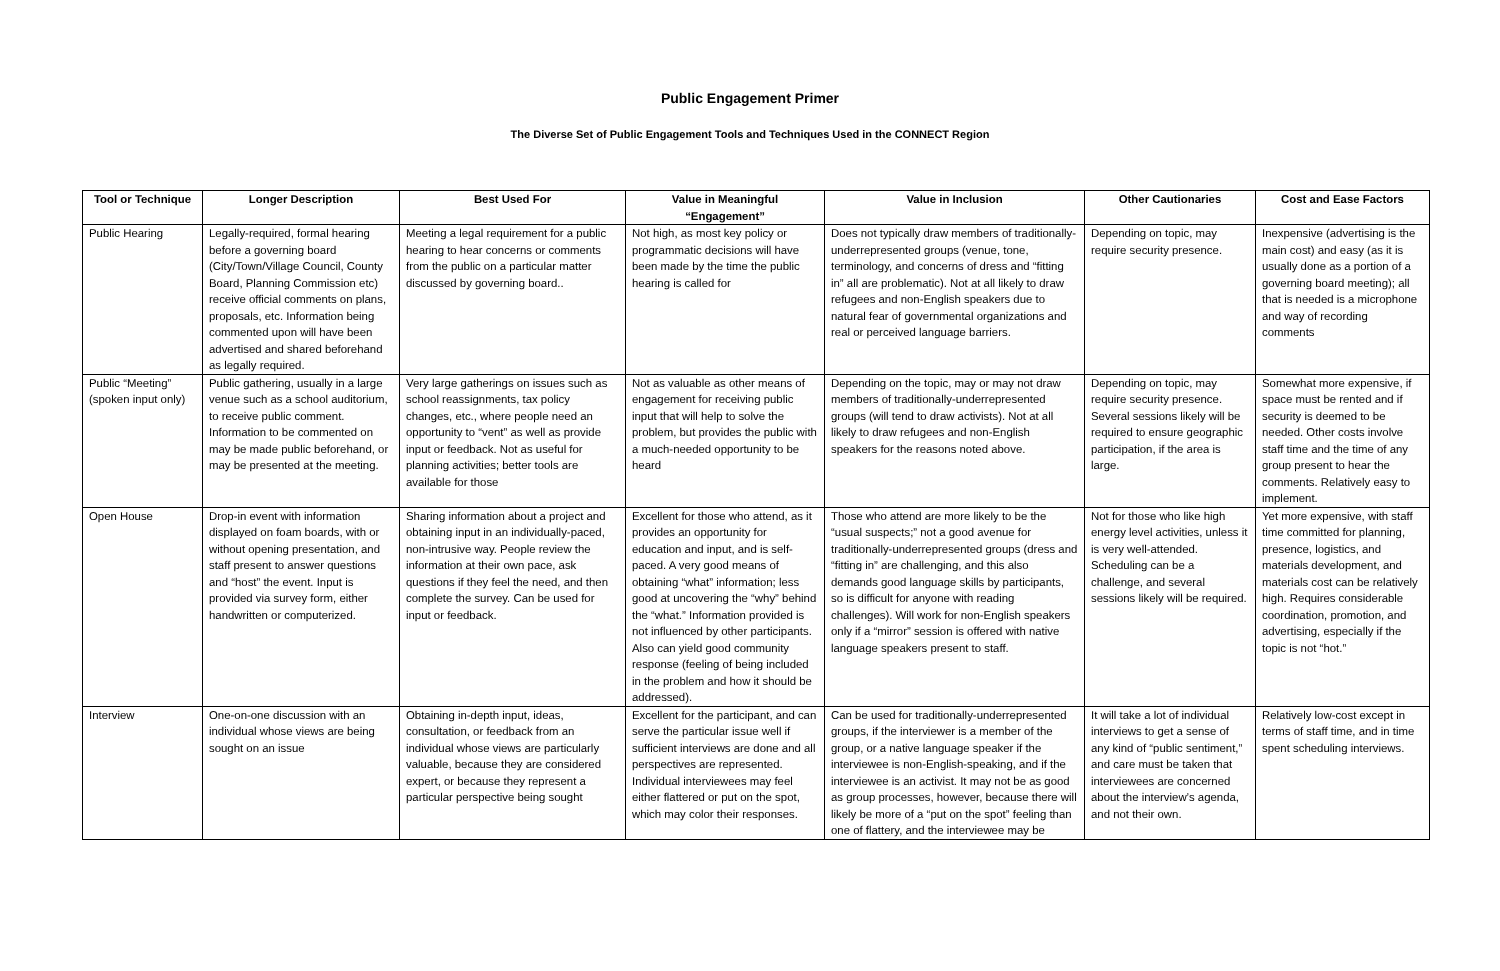Public Engagement Primer
The Diverse Set of Public Engagement Tools and Techniques Used in the CONNECT Region
| Tool or Technique | Longer Description | Best Used For | Value in Meaningful “Engagement” | Value in Inclusion | Other Cautionaries | Cost and Ease Factors |
| --- | --- | --- | --- | --- | --- | --- |
| Public Hearing | Legally-required, formal hearing before a governing board (City/Town/Village Council, County Board, Planning Commission etc) receive official comments on plans, proposals, etc. Information being commented upon will have been advertised and shared beforehand as legally required. | Meeting a legal requirement for a public hearing to hear concerns or comments from the public on a particular matter discussed by governing board.. | Not high, as most key policy or programmatic decisions will have been made by the time the public hearing is called for | Does not typically draw members of traditionally-underrepresented groups (venue, tone, terminology, and concerns of dress and “fitting in” all are problematic). Not at all likely to draw refugees and non-English speakers due to natural fear of governmental organizations and real or perceived language barriers. | Depending on topic, may require security presence. | Inexpensive (advertising is the main cost) and easy (as it is usually done as a portion of a governing board meeting); all that is needed is a microphone and way of recording comments |
| Public “Meeting” (spoken input only) | Public gathering, usually in a large venue such as a school auditorium, to receive public comment. Information to be commented on may be made public beforehand, or may be presented at the meeting. | Very large gatherings on issues such as school reassignments, tax policy changes, etc., where people need an opportunity to “vent” as well as provide input or feedback. Not as useful for planning activities; better tools are available for those | Not as valuable as other means of engagement for receiving public input that will help to solve the problem, but provides the public with a much-needed opportunity to be heard | Depending on the topic, may or may not draw members of traditionally-underrepresented groups (will tend to draw activists). Not at all likely to draw refugees and non-English speakers for the reasons noted above. | Depending on topic, may require security presence. Several sessions likely will be required to ensure geographic participation, if the area is large. | Somewhat more expensive, if space must be rented and if security is deemed to be needed. Other costs involve staff time and the time of any group present to hear the comments. Relatively easy to implement. |
| Open House | Drop-in event with information displayed on foam boards, with or without opening presentation, and staff present to answer questions and “host” the event. Input is provided via survey form, either handwritten or computerized. | Sharing information about a project and obtaining input in an individually-paced, non-intrusive way. People review the information at their own pace, ask questions if they feel the need, and then complete the survey. Can be used for input or feedback. | Excellent for those who attend, as it provides an opportunity for education and input, and is self-paced. A very good means of obtaining “what” information; less good at uncovering the “why” behind the “what.” Information provided is not influenced by other participants. Also can yield good community response (feeling of being included in the problem and how it should be addressed). | Those who attend are more likely to be the “usual suspects;” not a good avenue for traditionally-underrepresented groups (dress and “fitting in” are challenging, and this also demands good language skills by participants, so is difficult for anyone with reading challenges). Will work for non-English speakers only if a “mirror” session is offered with native language speakers present to staff. | Not for those who like high energy level activities, unless it is very well-attended. Scheduling can be a challenge, and several sessions likely will be required. | Yet more expensive, with staff time committed for planning, presence, logistics, and materials development, and materials cost can be relatively high. Requires considerable coordination, promotion, and advertising, especially if the topic is not “hot.” |
| Interview | One-on-one discussion with an individual whose views are being sought on an issue | Obtaining in-depth input, ideas, consultation, or feedback from an individual whose views are particularly valuable, because they are considered expert, or because they represent a particular perspective being sought | Excellent for the participant, and can serve the particular issue well if sufficient interviews are done and all perspectives are represented. Individual interviewees may feel either flattered or put on the spot, which may color their responses. | Can be used for traditionally-underrepresented groups, if the interviewer is a member of the group, or a native language speaker if the interviewee is non-English-speaking, and if the interviewee is an activist. It may not be as good as group processes, however, because there will likely be more of a “put on the spot” feeling than one of flattery, and the interviewee may be | It will take a lot of individual interviews to get a sense of any kind of “public sentiment,” and care must be taken that interviewees are concerned about the interview’s agenda, and not their own. | Relatively low-cost except in terms of staff time, and in time spent scheduling interviews. |